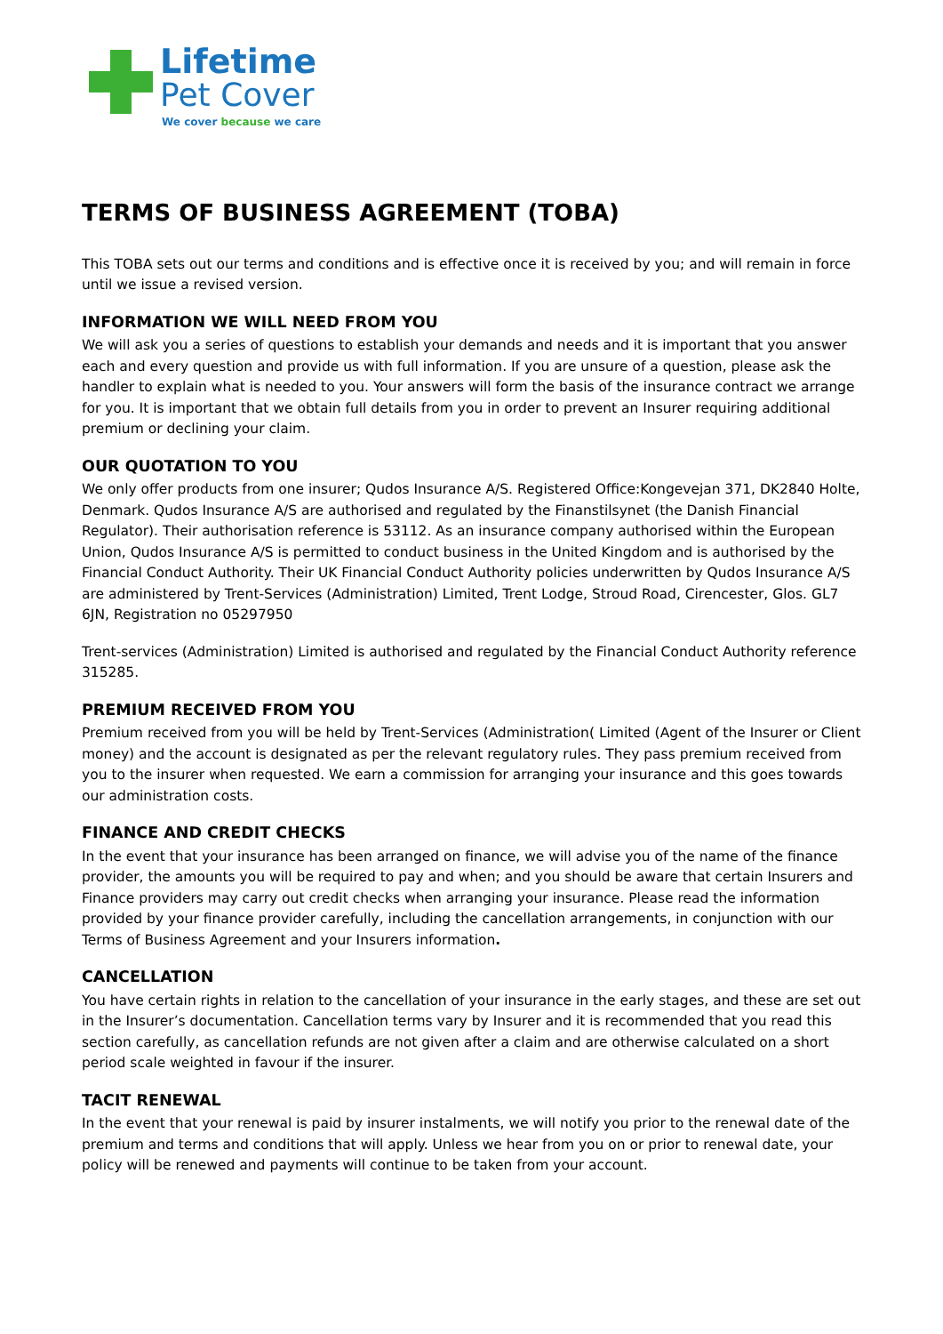Lifetime
Pet Cover
We cover because we care
TERMS OF BUSINESS AGREEMENT (TOBA)
This TOBA sets out our terms and conditions and is effective once it is received by you; and will remain in force until we issue a revised version.
INFORMATION WE WILL NEED FROM YOU
We will ask you a series of questions to establish your demands and needs and it is important that you answer each and every question and provide us with full information. If you are unsure of a question, please ask the handler to explain what is needed to you. Your answers will form the basis of the insurance contract we arrange for you. It is important that we obtain full details from you in order to prevent an Insurer requiring additional premium or declining your claim.
OUR QUOTATION TO YOU
We only offer products from one insurer; Qudos Insurance A/S. Registered Office:Kongevejan 371, DK2840 Holte, Denmark. Qudos Insurance A/S are authorised and regulated by the Finanstilsynet (the Danish Financial Regulator). Their authorisation reference is 53112. As an insurance company authorised within the European Union, Qudos Insurance A/S is permitted to conduct business in the United Kingdom and is authorised by the Financial Conduct Authority. Their UK Financial Conduct Authority policies underwritten by Qudos Insurance A/S are administered by Trent-Services (Administration) Limited, Trent Lodge, Stroud Road, Cirencester, Glos. GL7 6JN, Registration no 05297950
Trent-services (Administration) Limited is authorised and regulated by the Financial Conduct Authority reference 315285.
PREMIUM RECEIVED FROM YOU
Premium received from you will be held by Trent-Services (Administration( Limited (Agent of the Insurer or Client money) and the account is designated as per the relevant regulatory rules. They pass premium received from you to the insurer when requested. We earn a commission for arranging your insurance and this goes towards our administration costs.
FINANCE AND CREDIT CHECKS
In the event that your insurance has been arranged on finance, we will advise you of the name of the finance provider, the amounts you will be required to pay and when; and you should be aware that certain Insurers and Finance providers may carry out credit checks when arranging your insurance. Please read the information provided by your finance provider carefully, including the cancellation arrangements, in conjunction with our Terms of Business Agreement and your Insurers information.
CANCELLATION
You have certain rights in relation to the cancellation of your insurance in the early stages, and these are set out in the Insurer’s documentation. Cancellation terms vary by Insurer and it is recommended that you read this section carefully, as cancellation refunds are not given after a claim and are otherwise calculated on a short period scale weighted in favour if the insurer.
TACIT RENEWAL
In the event that your renewal is paid by insurer instalments, we will notify you prior to the renewal date of the premium and terms and conditions that will apply. Unless we hear from you on or prior to renewal date, your policy will be renewed and payments will continue to be taken from your account.